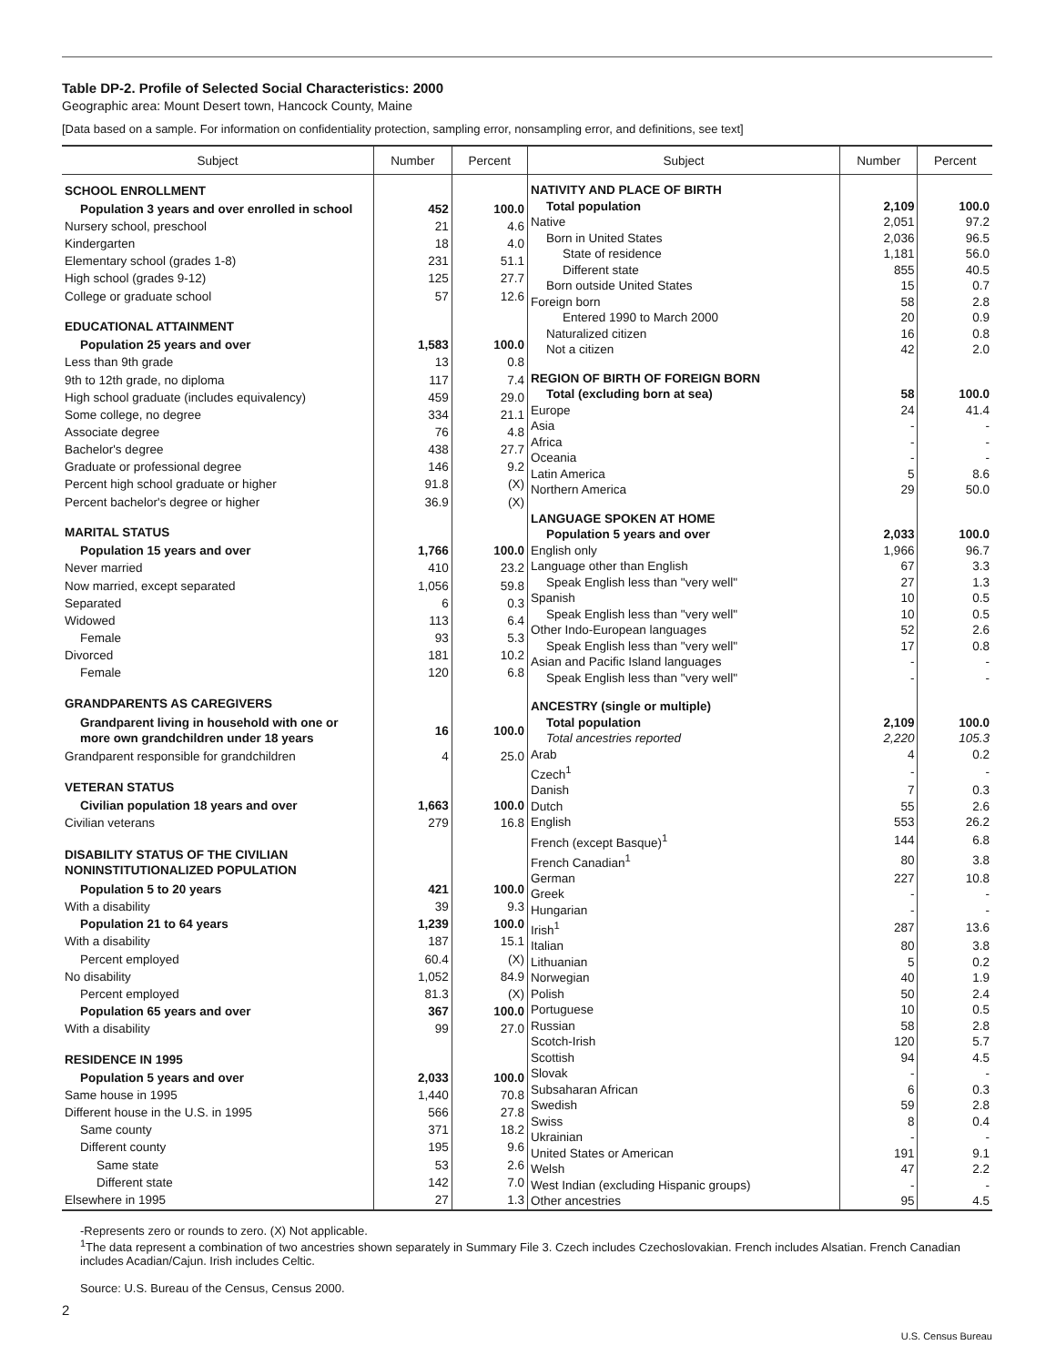Table DP-2. Profile of Selected Social Characteristics: 2000
Geographic area: Mount Desert town, Hancock County, Maine
[Data based on a sample. For information on confidentiality protection, sampling error, nonsampling error, and definitions, see text]
| Subject | Number | Percent |
| --- | --- | --- |
| SCHOOL ENROLLMENT | | |
| Population 3 years and over enrolled in school | 452 | 100.0 |
| Nursery school, preschool | 21 | 4.6 |
| Kindergarten | 18 | 4.0 |
| Elementary school (grades 1-8) | 231 | 51.1 |
| High school (grades 9-12) | 125 | 27.7 |
| College or graduate school | 57 | 12.6 |
| EDUCATIONAL ATTAINMENT | | |
| Population 25 years and over | 1,583 | 100.0 |
| Less than 9th grade | 13 | 0.8 |
| 9th to 12th grade, no diploma | 117 | 7.4 |
| High school graduate (includes equivalency) | 459 | 29.0 |
| Some college, no degree | 334 | 21.1 |
| Associate degree | 76 | 4.8 |
| Bachelor's degree | 438 | 27.7 |
| Graduate or professional degree | 146 | 9.2 |
| Percent high school graduate or higher | 91.8 | (X) |
| Percent bachelor's degree or higher | 36.9 | (X) |
| MARITAL STATUS | | |
| Population 15 years and over | 1,766 | 100.0 |
| Never married | 410 | 23.2 |
| Now married, except separated | 1,056 | 59.8 |
| Separated | 6 | 0.3 |
| Widowed | 113 | 6.4 |
| Female | 93 | 5.3 |
| Divorced | 181 | 10.2 |
| Female | 120 | 6.8 |
| GRANDPARENTS AS CAREGIVERS | | |
| Grandparent living in household with one or more own grandchildren under 18 years | 16 | 100.0 |
| Grandparent responsible for grandchildren | 4 | 25.0 |
| VETERAN STATUS | | |
| Civilian population 18 years and over | 1,663 | 100.0 |
| Civilian veterans | 279 | 16.8 |
| DISABILITY STATUS OF THE CIVILIAN NONINSTITUTIONALIZED POPULATION | | |
| Population 5 to 20 years | 421 | 100.0 |
| With a disability | 39 | 9.3 |
| Population 21 to 64 years | 1,239 | 100.0 |
| With a disability | 187 | 15.1 |
| Percent employed | 60.4 | (X) |
| No disability | 1,052 | 84.9 |
| Percent employed | 81.3 | (X) |
| Population 65 years and over | 367 | 100.0 |
| With a disability | 99 | 27.0 |
| RESIDENCE IN 1995 | | |
| Population 5 years and over | 2,033 | 100.0 |
| Same house in 1995 | 1,440 | 70.8 |
| Different house in the U.S. in 1995 | 566 | 27.8 |
| Same county | 371 | 18.2 |
| Different county | 195 | 9.6 |
| Same state | 53 | 2.6 |
| Different state | 142 | 7.0 |
| Elsewhere in 1995 | 27 | 1.3 |
| Subject | Number | Percent |
| --- | --- | --- |
| NATIVITY AND PLACE OF BIRTH | | |
| Total population | 2,109 | 100.0 |
| Native | 2,051 | 97.2 |
| Born in United States | 2,036 | 96.5 |
| State of residence | 1,181 | 56.0 |
| Different state | 855 | 40.5 |
| Born outside United States | 15 | 0.7 |
| Foreign born | 58 | 2.8 |
| Entered 1990 to March 2000 | 20 | 0.9 |
| Naturalized citizen | 16 | 0.8 |
| Not a citizen | 42 | 2.0 |
| REGION OF BIRTH OF FOREIGN BORN | | |
| Total (excluding born at sea) | 58 | 100.0 |
| Europe | 24 | 41.4 |
| Asia | - | - |
| Africa | - | - |
| Oceania | - | - |
| Latin America | 5 | 8.6 |
| Northern America | 29 | 50.0 |
| LANGUAGE SPOKEN AT HOME | | |
| Population 5 years and over | 2,033 | 100.0 |
| English only | 1,966 | 96.7 |
| Language other than English | 67 | 3.3 |
| Speak English less than "very well" | 27 | 1.3 |
| Spanish | 10 | 0.5 |
| Speak English less than "very well" | 10 | 0.5 |
| Other Indo-European languages | 52 | 2.6 |
| Speak English less than "very well" | 17 | 0.8 |
| Asian and Pacific Island languages | - | - |
| Speak English less than "very well" | - | - |
| ANCESTRY (single or multiple) | | |
| Total population | 2,109 | 100.0 |
| Total ancestries reported | 2,220 | 105.3 |
| Arab | 4 | 0.2 |
| Czech<sup>1</sup> | - | - |
| Danish | 7 | 0.3 |
| Dutch | 55 | 2.6 |
| English | 553 | 26.2 |
| French (except Basque)<sup>1</sup> | 144 | 6.8 |
| French Canadian<sup>1</sup> | 80 | 3.8 |
| German | 227 | 10.8 |
| Greek | - | - |
| Hungarian | - | - |
| Irish<sup>1</sup> | 287 | 13.6 |
| Italian | 80 | 3.8 |
| Lithuanian | 5 | 0.2 |
| Norwegian | 40 | 1.9 |
| Polish | 50 | 2.4 |
| Portuguese | 10 | 0.5 |
| Russian | 58 | 2.8 |
| Scotch-Irish | 120 | 5.7 |
| Scottish | 94 | 4.5 |
| Slovak | - | - |
| Subsaharan African | 6 | 0.3 |
| Swedish | 59 | 2.8 |
| Swiss | 8 | 0.4 |
| Ukrainian | - | - |
| United States or American | 191 | 9.1 |
| Welsh | 47 | 2.2 |
| West Indian (excluding Hispanic groups) | - | - |
| Other ancestries | 95 | 4.5 |
-Represents zero or rounds to zero. (X) Not applicable.
<sup>1</sup> The data represent a combination of two ancestries shown separately in Summary File 3. Czech includes Czechoslovakian. French includes Alsatian. French Canadian includes Acadian/Cajun. Irish includes Celtic.
Source: U.S. Bureau of the Census, Census 2000.
2
U.S. Census Bureau